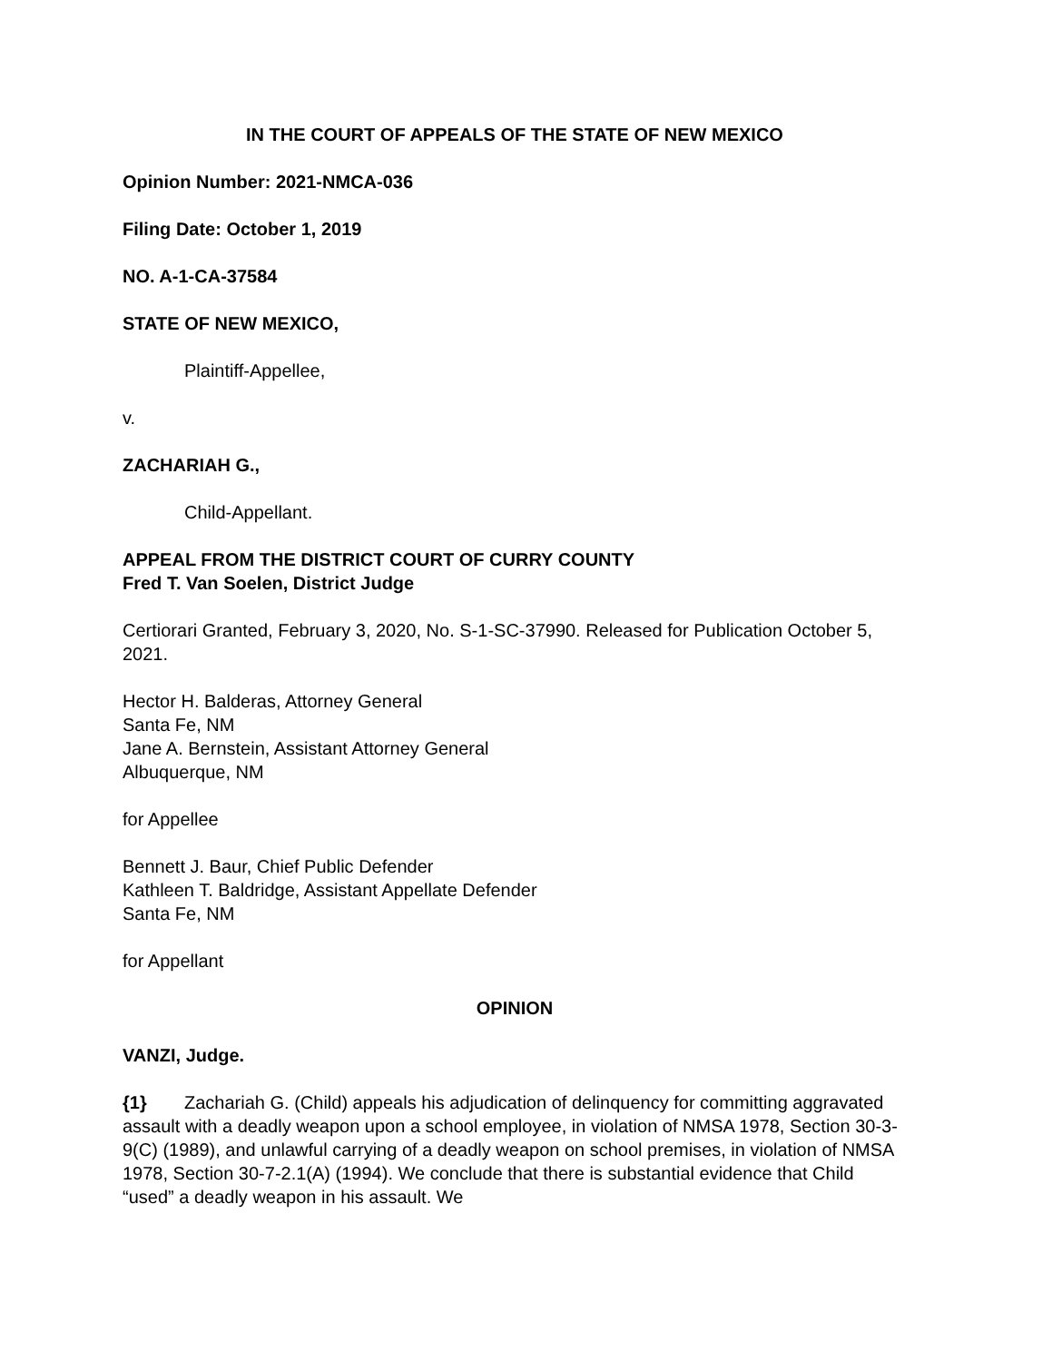IN THE COURT OF APPEALS OF THE STATE OF NEW MEXICO
Opinion Number: 2021-NMCA-036
Filing Date: October 1, 2019
NO. A-1-CA-37584
STATE OF NEW MEXICO,
Plaintiff-Appellee,
v.
ZACHARIAH G.,
Child-Appellant.
APPEAL FROM THE DISTRICT COURT OF CURRY COUNTY
Fred T. Van Soelen, District Judge
Certiorari Granted, February 3, 2020, No. S-1-SC-37990. Released for Publication October 5, 2021.
Hector H. Balderas, Attorney General
Santa Fe, NM
Jane A. Bernstein, Assistant Attorney General
Albuquerque, NM
for Appellee
Bennett J. Baur, Chief Public Defender
Kathleen T. Baldridge, Assistant Appellate Defender
Santa Fe, NM
for Appellant
OPINION
VANZI, Judge.
{1} Zachariah G. (Child) appeals his adjudication of delinquency for committing aggravated assault with a deadly weapon upon a school employee, in violation of NMSA 1978, Section 30-3-9(C) (1989), and unlawful carrying of a deadly weapon on school premises, in violation of NMSA 1978, Section 30-7-2.1(A) (1994). We conclude that there is substantial evidence that Child “used” a deadly weapon in his assault. We